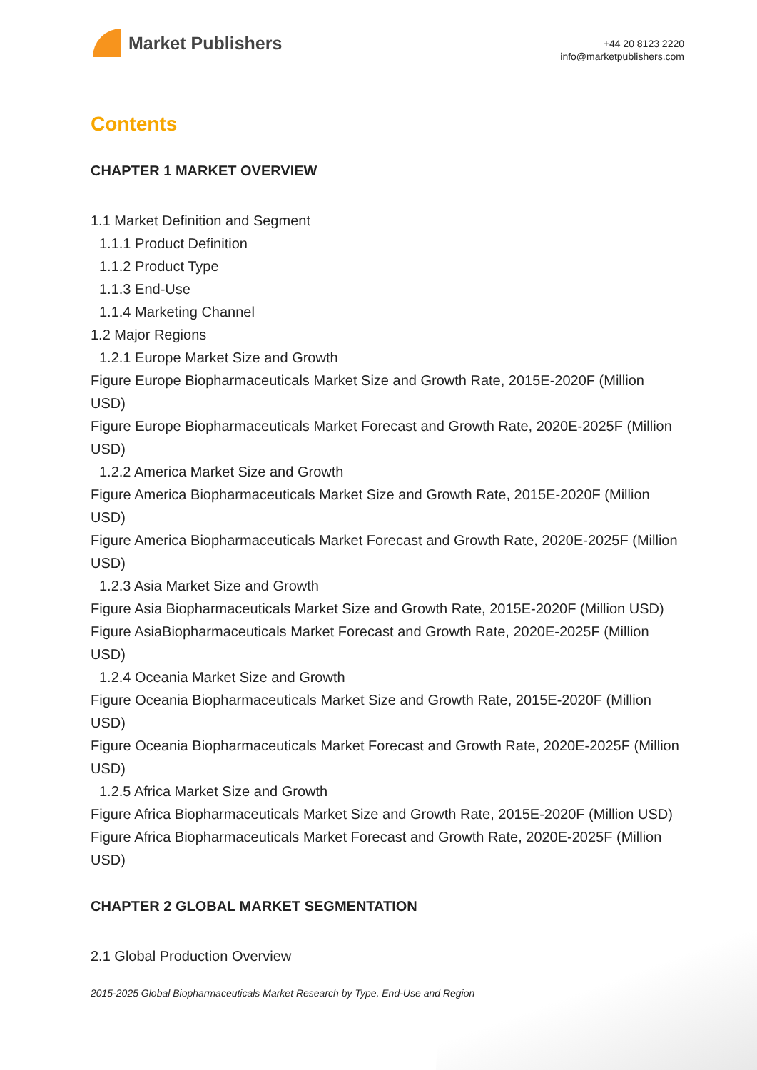Market Publishers
+44 20 8123 2220
info@marketpublishers.com
Contents
CHAPTER 1 MARKET OVERVIEW
1.1 Market Definition and Segment
1.1.1 Product Definition
1.1.2 Product Type
1.1.3 End-Use
1.1.4 Marketing Channel
1.2 Major Regions
1.2.1 Europe Market Size and Growth
Figure Europe Biopharmaceuticals Market Size and Growth Rate, 2015E-2020F (Million USD)
Figure Europe Biopharmaceuticals Market Forecast and Growth Rate, 2020E-2025F (Million USD)
1.2.2 America Market Size and Growth
Figure America Biopharmaceuticals Market Size and Growth Rate, 2015E-2020F (Million USD)
Figure America Biopharmaceuticals Market Forecast and Growth Rate, 2020E-2025F (Million USD)
1.2.3 Asia Market Size and Growth
Figure Asia Biopharmaceuticals Market Size and Growth Rate, 2015E-2020F (Million USD)
Figure AsiaBiopharmaceuticals Market Forecast and Growth Rate, 2020E-2025F (Million USD)
1.2.4 Oceania Market Size and Growth
Figure Oceania Biopharmaceuticals Market Size and Growth Rate, 2015E-2020F (Million USD)
Figure Oceania Biopharmaceuticals Market Forecast and Growth Rate, 2020E-2025F (Million USD)
1.2.5 Africa Market Size and Growth
Figure Africa Biopharmaceuticals Market Size and Growth Rate, 2015E-2020F (Million USD)
Figure Africa Biopharmaceuticals Market Forecast and Growth Rate, 2020E-2025F (Million USD)
CHAPTER 2 GLOBAL MARKET SEGMENTATION
2.1 Global Production Overview
2015-2025 Global Biopharmaceuticals Market Research by Type, End-Use and Region